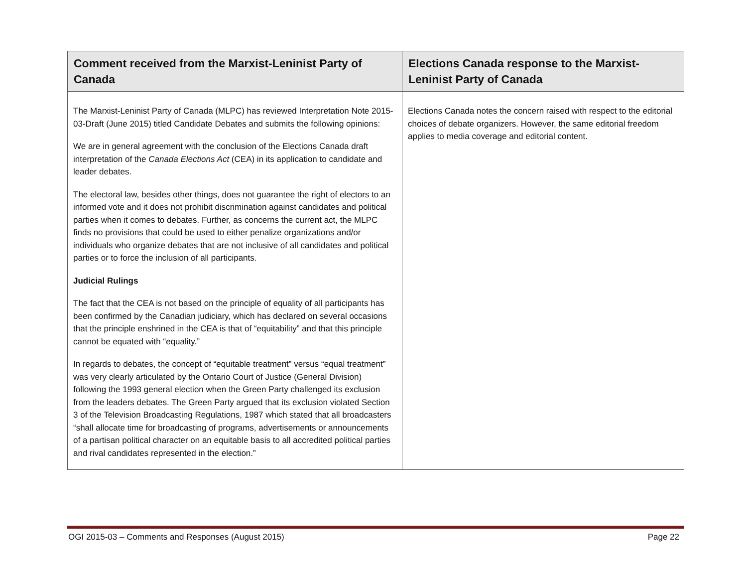| Comment received from the Marxist-Leninist Party of Canada | Elections Canada response to the Marxist-Leninist Party of Canada |
| --- | --- |
| The Marxist-Leninist Party of Canada (MLPC) has reviewed Interpretation Note 2015-03-Draft (June 2015) titled Candidate Debates and submits the following opinions: We are in general agreement with the conclusion of the Elections Canada draft interpretation of the Canada Elections Act (CEA) in its application to candidate and leader debates. The electoral law, besides other things, does not guarantee the right of electors to an informed vote and it does not prohibit discrimination against candidates and political parties when it comes to debates. Further, as concerns the current act, the MLPC finds no provisions that could be used to either penalize organizations and/or individuals who organize debates that are not inclusive of all candidates and political parties or to force the inclusion of all participants. Judicial Rulings The fact that the CEA is not based on the principle of equality of all participants has been confirmed by the Canadian judiciary, which has declared on several occasions that the principle enshrined in the CEA is that of “equitability” and that this principle cannot be equated with “equality.” In regards to debates, the concept of “equitable treatment” versus “equal treatment” was very clearly articulated by the Ontario Court of Justice (General Division) following the 1993 general election when the Green Party challenged its exclusion from the leaders debates. The Green Party argued that its exclusion violated Section 3 of the Television Broadcasting Regulations, 1987 which stated that all broadcasters “shall allocate time for broadcasting of programs, advertisements or announcements of a partisan political character on an equitable basis to all accredited political parties and rival candidates represented in the election.” | Elections Canada notes the concern raised with respect to the editorial choices of debate organizers. However, the same editorial freedom applies to media coverage and editorial content. |
OGI 2015-03 – Comments and Responses (August 2015) Page 22